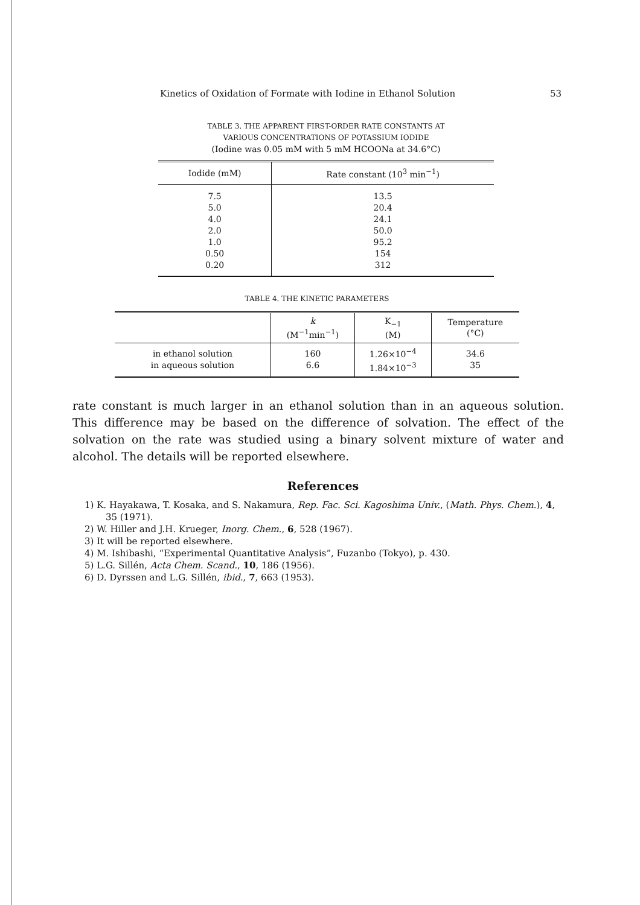Kinetics of Oxidation of Formate with Iodine in Ethanol Solution 53
TABLE 3. THE APPARENT FIRST-ORDER RATE CONSTANTS AT
VARIOUS CONCENTRATIONS OF POTASSIUM IODIDE
(Iodine was 0.05 mM with 5 mM HCOONa at 34.6°C)
| Iodide (mM) | Rate constant (10<sup>3</sup> min<sup>−1</sup>) |
| --- | --- |
| 7.5 | 13.5 |
| 5.0 | 20.4 |
| 4.0 | 24.1 |
| 2.0 | 50.0 |
| 1.0 | 95.2 |
| 0.50 | 154 |
| 0.20 | 312 |
TABLE 4. THE KINETIC PARAMETERS
| | k (M<sup>−1</sup>min<sup>−1</sup>) | K<sub>−1</sub> (M) | Temperature (°C) |
| --- | --- | --- | --- |
| in ethanol solution in aqueous solution | 160 6.6 | 1.26×10<sup>−4</sup> 1.84×10<sup>−3</sup> | 34.6 35 |
rate constant is much larger in an ethanol solution than in an aqueous solution. This difference may be based on the difference of solvation. The effect of the solvation on the rate was studied using a binary solvent mixture of water and alcohol. The details will be reported elsewhere.
References
1) K. Hayakawa, T. Kosaka, and S. Nakamura, Rep. Fac. Sci. Kagoshima Univ., (Math. Phys. Chem.), 4, 35 (1971).
2) W. Hiller and J.H. Krueger, Inorg. Chem., 6, 528 (1967).
3) It will be reported elsewhere.
4) M. Ishibashi, “Experimental Quantitative Analysis”, Fuzanbo (Tokyo), p. 430.
5) L.G. Sillén, Acta Chem. Scand., 10, 186 (1956).
6) D. Dyrssen and L.G. Sillén, ibid., 7, 663 (1953).